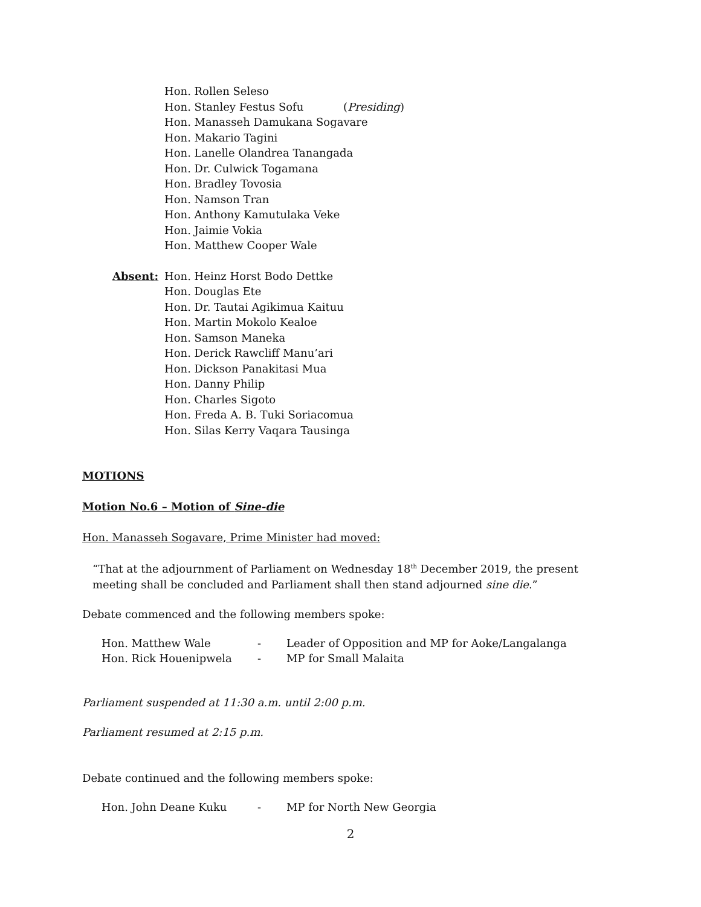Hon. Rollen Seleso
Hon. Stanley Festus Sofu (Presiding)
Hon. Manasseh Damukana Sogavare
Hon. Makario Tagini
Hon. Lanelle Olandrea Tanangada
Hon. Dr. Culwick Togamana
Hon. Bradley Tovosia
Hon. Namson Tran
Hon. Anthony Kamutulaka Veke
Hon. Jaimie Vokia
Hon. Matthew Cooper Wale
Absent: Hon. Heinz Horst Bodo Dettke
Hon. Douglas Ete
Hon. Dr. Tautai Agikimua Kaituu
Hon. Martin Mokolo Kealoe
Hon. Samson Maneka
Hon. Derick Rawcliff Manu’ari
Hon. Dickson Panakitasi Mua
Hon. Danny Philip
Hon. Charles Sigoto
Hon. Freda A. B. Tuki Soriacomua
Hon. Silas Kerry Vaqara Tausinga
MOTIONS
Motion No.6 – Motion of Sine-die
Hon. Manasseh Sogavare, Prime Minister had moved:
“That at the adjournment of Parliament on Wednesday 18<sup>th</sup> December 2019, the present meeting shall be concluded and Parliament shall then stand adjourned sine die.”
Debate commenced and the following members spoke:
| Hon. Matthew Wale | - | Leader of Opposition and MP for Aoke/Langalanga |
| Hon. Rick Houenipwela | - | MP for Small Malaita |
Parliament suspended at 11:30 a.m. until 2:00 p.m.
Parliament resumed at 2:15 p.m.
Debate continued and the following members spoke:
| Hon. John Deane Kuku | - | MP for North New Georgia |
2